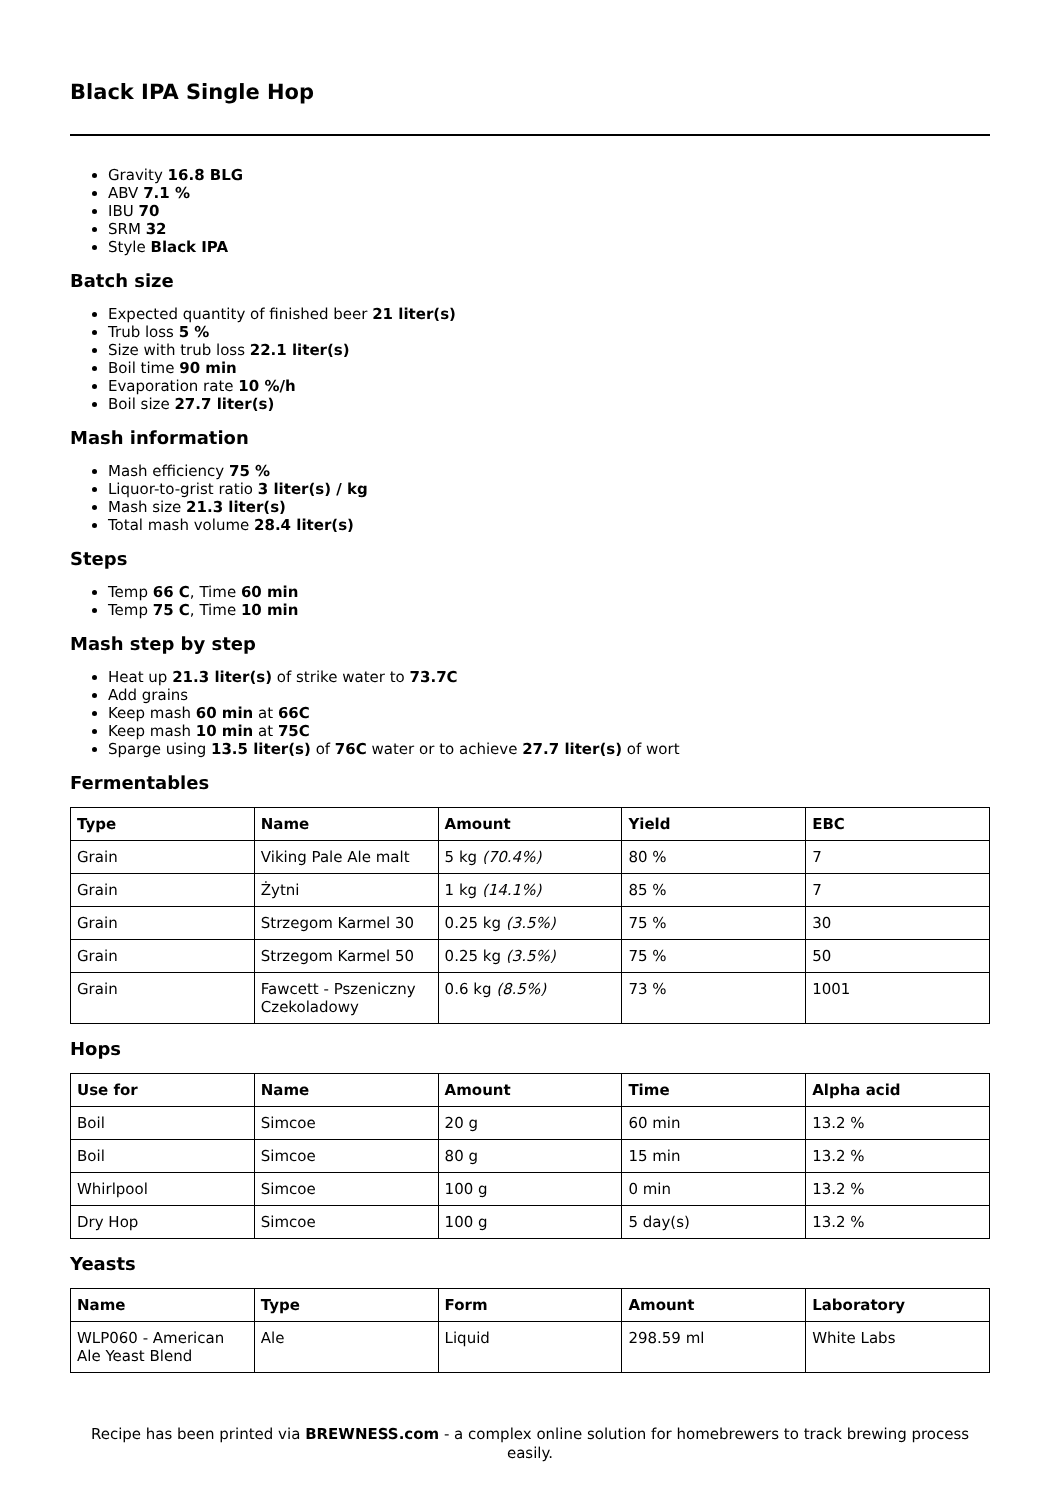Black IPA Single Hop
Gravity 16.8 BLG
ABV 7.1 %
IBU 70
SRM 32
Style Black IPA
Batch size
Expected quantity of finished beer 21 liter(s)
Trub loss 5 %
Size with trub loss 22.1 liter(s)
Boil time 90 min
Evaporation rate 10 %/h
Boil size 27.7 liter(s)
Mash information
Mash efficiency 75 %
Liquor-to-grist ratio 3 liter(s) / kg
Mash size 21.3 liter(s)
Total mash volume 28.4 liter(s)
Steps
Temp 66 C, Time 60 min
Temp 75 C, Time 10 min
Mash step by step
Heat up 21.3 liter(s) of strike water to 73.7C
Add grains
Keep mash 60 min at 66C
Keep mash 10 min at 75C
Sparge using 13.5 liter(s) of 76C water or to achieve 27.7 liter(s) of wort
Fermentables
| Type | Name | Amount | Yield | EBC |
| --- | --- | --- | --- | --- |
| Grain | Viking Pale Ale malt | 5 kg (70.4%) | 80 % | 7 |
| Grain | Żytni | 1 kg (14.1%) | 85 % | 7 |
| Grain | Strzegom Karmel 30 | 0.25 kg (3.5%) | 75 % | 30 |
| Grain | Strzegom Karmel 50 | 0.25 kg (3.5%) | 75 % | 50 |
| Grain | Fawcett - Pszeniczny Czekoladowy | 0.6 kg (8.5%) | 73 % | 1001 |
Hops
| Use for | Name | Amount | Time | Alpha acid |
| --- | --- | --- | --- | --- |
| Boil | Simcoe | 20 g | 60 min | 13.2 % |
| Boil | Simcoe | 80 g | 15 min | 13.2 % |
| Whirlpool | Simcoe | 100 g | 0 min | 13.2 % |
| Dry Hop | Simcoe | 100 g | 5 day(s) | 13.2 % |
Yeasts
| Name | Type | Form | Amount | Laboratory |
| --- | --- | --- | --- | --- |
| WLP060 - American Ale Yeast Blend | Ale | Liquid | 298.59 ml | White Labs |
Recipe has been printed via BREWNESS.com - a complex online solution for homebrewers to track brewing process easily.